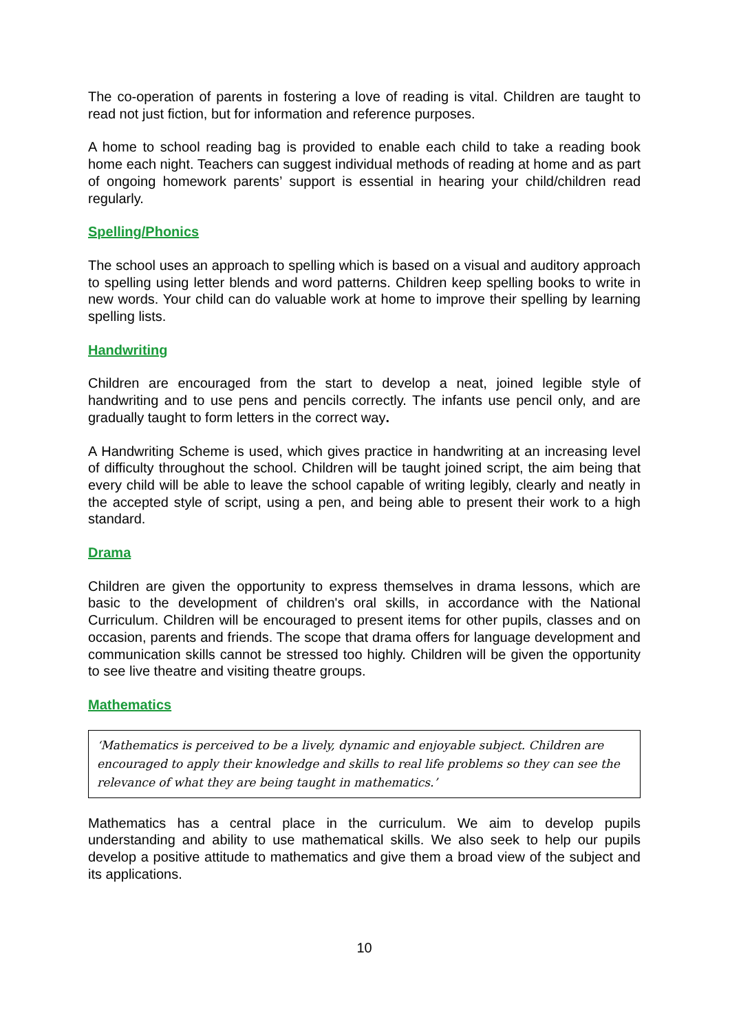The co-operation of parents in fostering a love of reading is vital. Children are taught to read not just fiction, but for information and reference purposes.
A home to school reading bag is provided to enable each child to take a reading book home each night. Teachers can suggest individual methods of reading at home and as part of ongoing homework parents’ support is essential in hearing your child/children read regularly.
Spelling/Phonics
The school uses an approach to spelling which is based on a visual and auditory approach to spelling using letter blends and word patterns. Children keep spelling books to write in new words. Your child can do valuable work at home to improve their spelling by learning spelling lists.
Handwriting
Children are encouraged from the start to develop a neat, joined legible style of handwriting and to use pens and pencils correctly. The infants use pencil only, and are gradually taught to form letters in the correct way.
A Handwriting Scheme is used, which gives practice in handwriting at an increasing level of difficulty throughout the school. Children will be taught joined script, the aim being that every child will be able to leave the school capable of writing legibly, clearly and neatly in the accepted style of script, using a pen, and being able to present their work to a high standard.
Drama
Children are given the opportunity to express themselves in drama lessons, which are basic to the development of children's oral skills, in accordance with the National Curriculum. Children will be encouraged to present items for other pupils, classes and on occasion, parents and friends. The scope that drama offers for language development and communication skills cannot be stressed too highly. Children will be given the opportunity to see live theatre and visiting theatre groups.
Mathematics
‘Mathematics is perceived to be a lively, dynamic and enjoyable subject. Children are encouraged to apply their knowledge and skills to real life problems so they can see the relevance of what they are being taught in mathematics.’
Mathematics has a central place in the curriculum. We aim to develop pupils understanding and ability to use mathematical skills. We also seek to help our pupils develop a positive attitude to mathematics and give them a broad view of the subject and its applications.
10